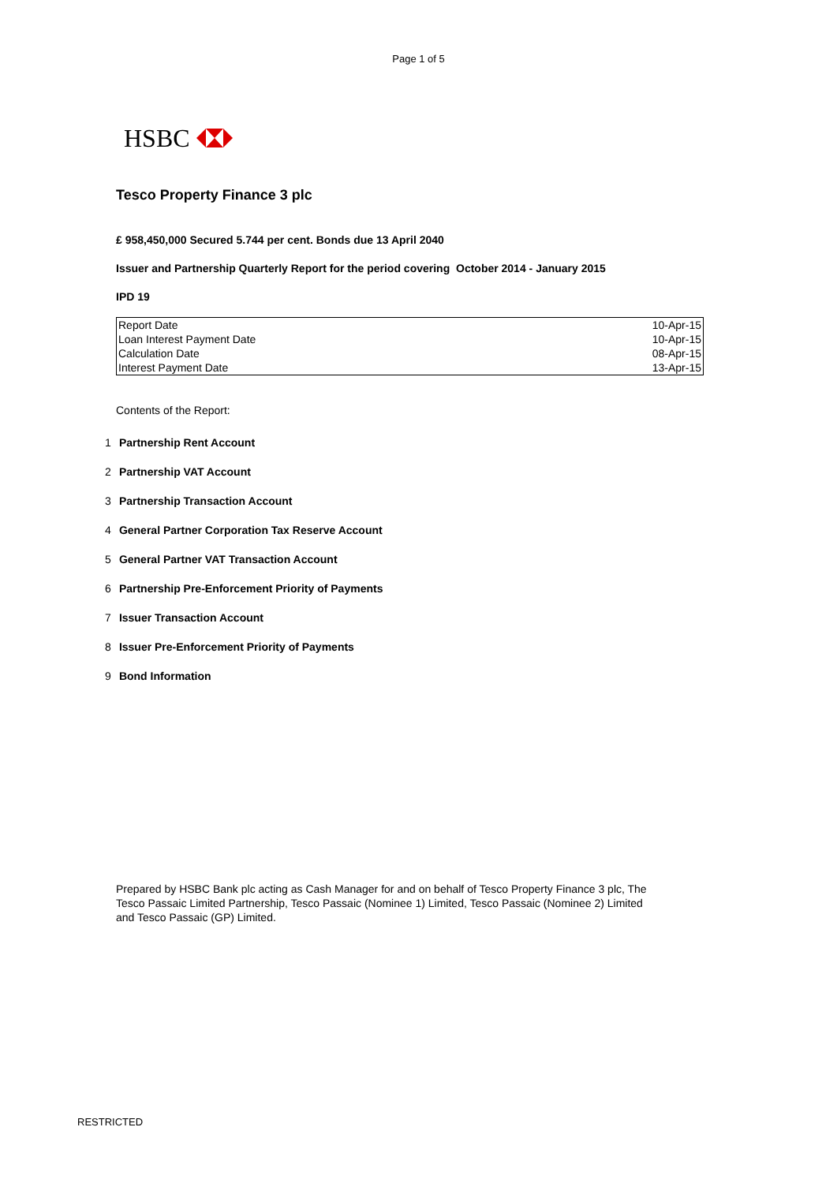Page 1 of 5
HSBC
Tesco Property Finance 3 plc
£ 958,450,000 Secured 5.744 per cent. Bonds due 13 April 2040
Issuer and Partnership Quarterly Report for the period covering October 2014 - January 2015
IPD 19
| Report Date | 10-Apr-15 |
| Loan Interest Payment Date | 10-Apr-15 |
| Calculation Date | 08-Apr-15 |
| Interest Payment Date | 13-Apr-15 |
Contents of the Report:
1 Partnership Rent Account
2 Partnership VAT Account
3 Partnership Transaction Account
4 General Partner Corporation Tax Reserve Account
5 General Partner VAT Transaction Account
6 Partnership Pre-Enforcement Priority of Payments
7 Issuer Transaction Account
8 Issuer Pre-Enforcement Priority of Payments
9 Bond Information
Prepared by HSBC Bank plc acting as Cash Manager for and on behalf of Tesco Property Finance 3 plc, The Tesco Passaic Limited Partnership, Tesco Passaic (Nominee 1) Limited, Tesco Passaic (Nominee 2) Limited and Tesco Passaic (GP) Limited.
RESTRICTED